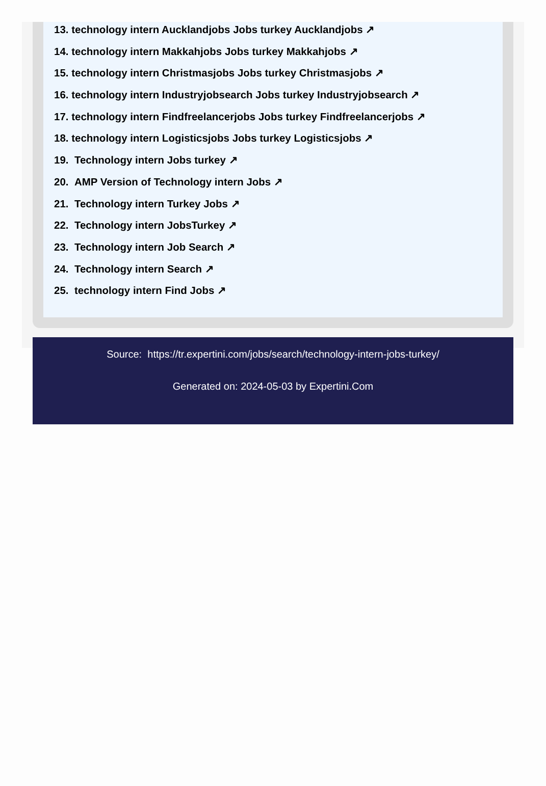13. technology intern Aucklandjobs Jobs turkey Aucklandjobs ↗
14. technology intern Makkahjobs Jobs turkey Makkahjobs ↗
15. technology intern Christmasjobs Jobs turkey Christmasjobs ↗
16. technology intern Industryjobsearch Jobs turkey Industryjobsearch ↗
17. technology intern Findfreelancerjobs Jobs turkey Findfreelancerjobs ↗
18. technology intern Logisticsjobs Jobs turkey Logisticsjobs ↗
19. Technology intern Jobs turkey ↗
20. AMP Version of Technology intern Jobs ↗
21. Technology intern Turkey Jobs ↗
22. Technology intern JobsTurkey ↗
23. Technology intern Job Search ↗
24. Technology intern Search ↗
25. technology intern Find Jobs ↗
Source: https://tr.expertini.com/jobs/search/technology-intern-jobs-turkey/
Generated on: 2024-05-03 by Expertini.Com